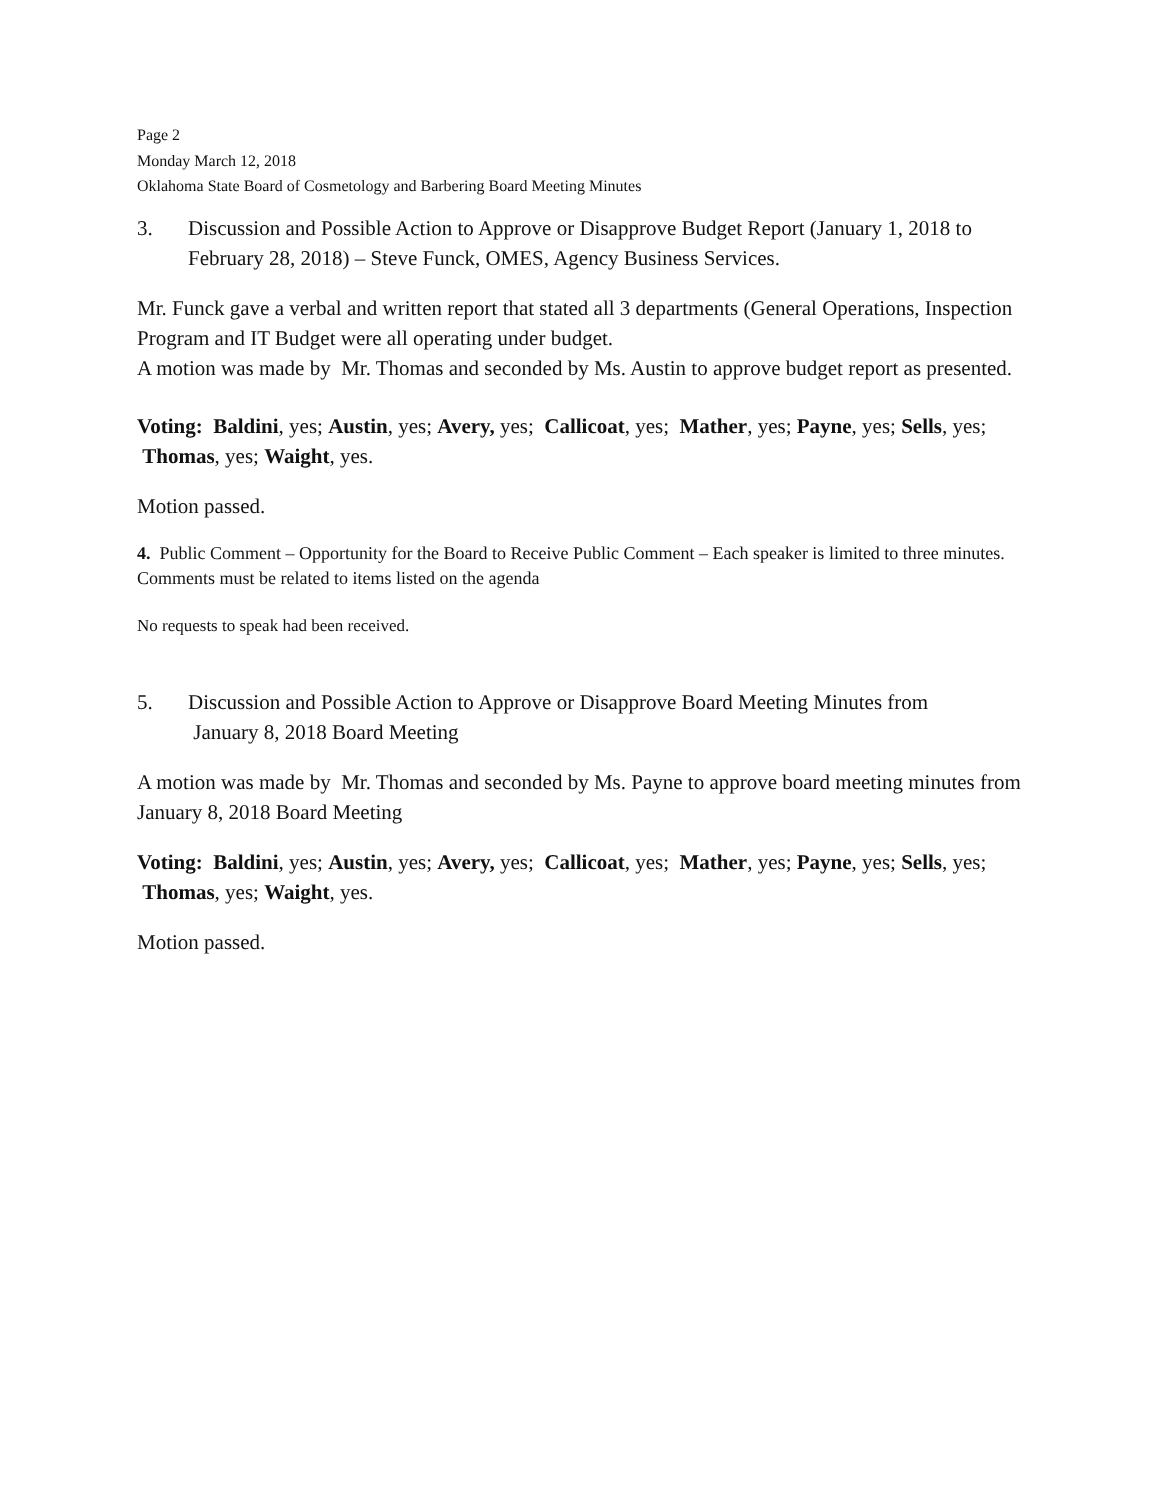Page 2
Monday March 12, 2018
Oklahoma State Board of Cosmetology and Barbering Board Meeting Minutes
3. Discussion and Possible Action to Approve or Disapprove Budget Report (January 1, 2018 to February 28, 2018) – Steve Funck, OMES, Agency Business Services.
Mr. Funck gave a verbal and written report that stated all 3 departments (General Operations, Inspection Program and IT Budget were all operating under budget.
A motion was made by Mr. Thomas and seconded by Ms. Austin to approve budget report as presented.
Voting: Baldini, yes; Austin, yes; Avery, yes; Callicoat, yes; Mather, yes; Payne, yes; Sells, yes; Thomas, yes; Waight, yes.
Motion passed.
4. Public Comment – Opportunity for the Board to Receive Public Comment – Each speaker is limited to three minutes. Comments must be related to items listed on the agenda
No requests to speak had been received.
5. Discussion and Possible Action to Approve or Disapprove Board Meeting Minutes from
January 8, 2018 Board Meeting
A motion was made by Mr. Thomas and seconded by Ms. Payne to approve board meeting minutes from January 8, 2018 Board Meeting
Voting: Baldini, yes; Austin, yes; Avery, yes; Callicoat, yes; Mather, yes; Payne, yes; Sells, yes; Thomas, yes; Waight, yes.
Motion passed.